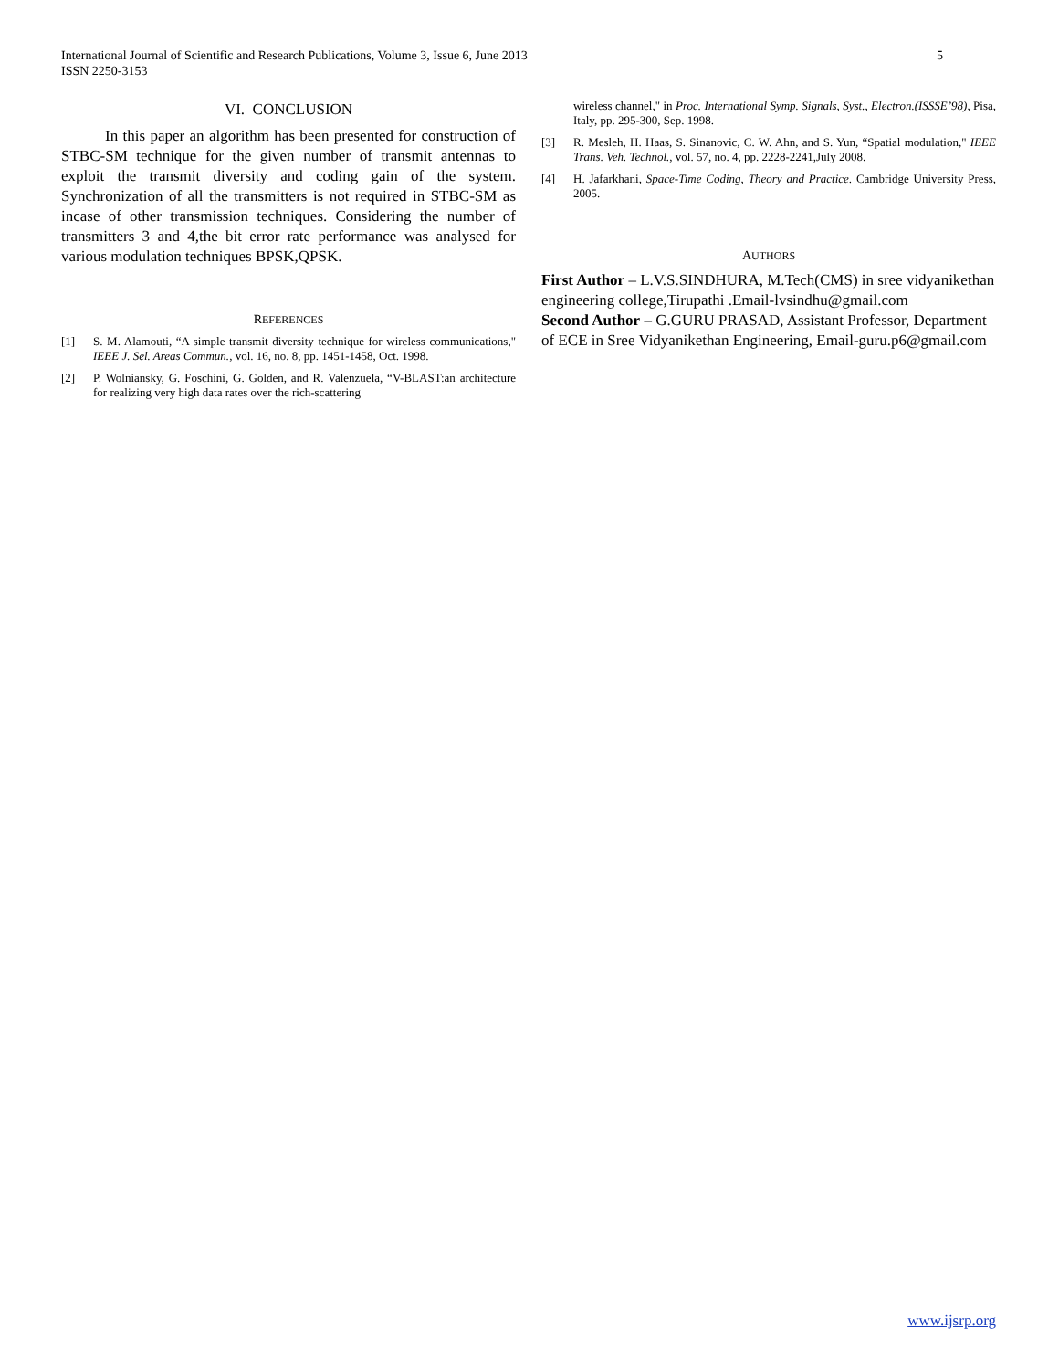5 International Journal of Scientific and Research Publications, Volume 3, Issue 6, June 2013
ISSN 2250-3153
VI. CONCLUSION
In this paper an algorithm has been presented for construction of STBC-SM technique for the given number of transmit antennas to exploit the transmit diversity and coding gain of the system. Synchronization of all the transmitters is not required in STBC-SM as incase of other transmission techniques. Considering the number of transmitters 3 and 4,the bit error rate performance was analysed for various modulation techniques BPSK,QPSK.
REFERENCES
[1] S. M. Alamouti, “A simple transmit diversity technique for wireless communications," IEEE J. Sel. Areas Commun., vol. 16, no. 8, pp. 1451-1458, Oct. 1998.
[2] P. Wolniansky, G. Foschini, G. Golden, and R. Valenzuela, “V-BLAST:an architecture for realizing very high data rates over the rich-scattering
wireless channel," in Proc. International Symp. Signals, Syst., Electron.(ISSSE’98), Pisa, Italy, pp. 295-300, Sep. 1998.
[3] R. Mesleh, H. Haas, S. Sinanovic, C. W. Ahn, and S. Yun, “Spatial modulation," IEEE Trans. Veh. Technol., vol. 57, no. 4, pp. 2228-2241,July 2008.
[4] H. Jafarkhani, Space-Time Coding, Theory and Practice. Cambridge University Press, 2005.
AUTHORS
First Author – L.V.S.SINDHURA, M.Tech(CMS) in sree vidyanikethan engineering college,Tirupathi .Email-lvsindhu@gmail.com
Second Author – G.GURU PRASAD, Assistant Professor, Department of ECE in Sree Vidyanikethan Engineering, Email-guru.p6@gmail.com
www.ijsrp.org